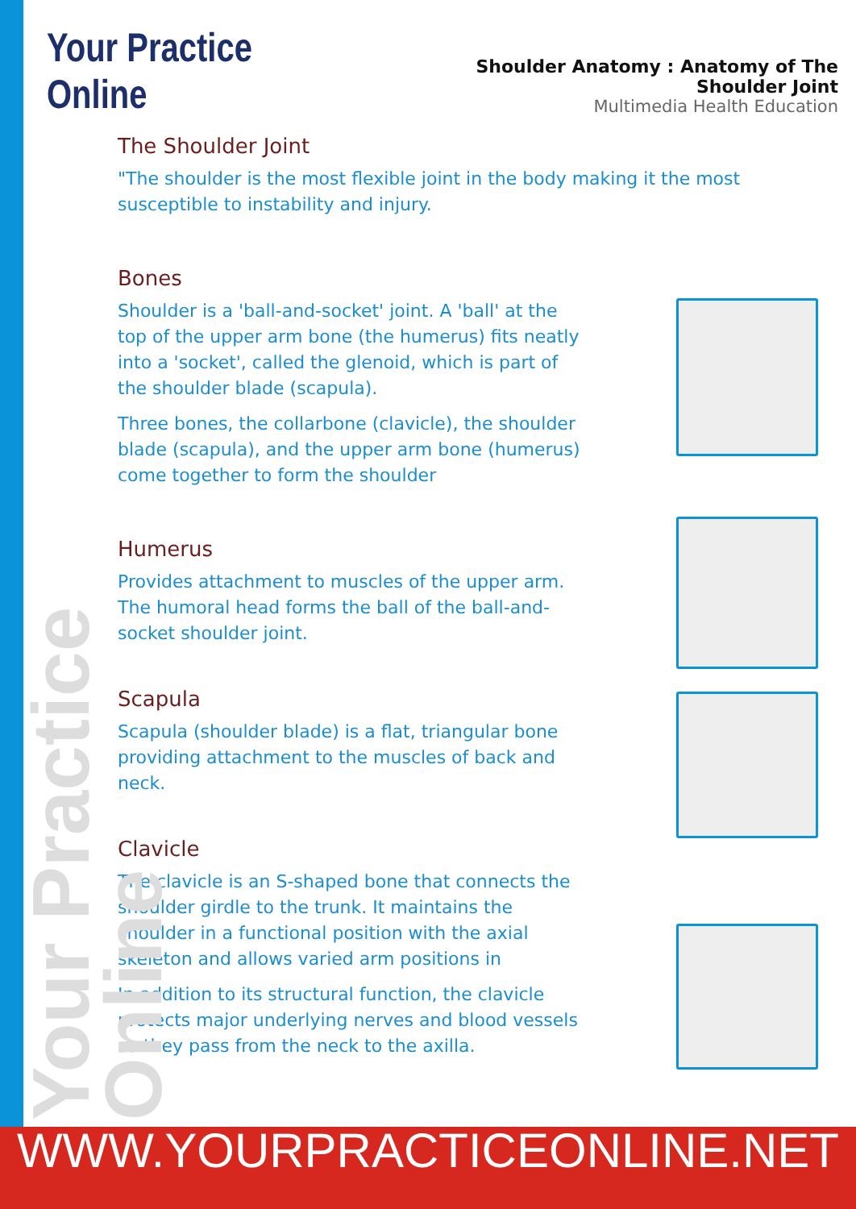Your Practice Online
Shoulder Anatomy : Anatomy of The Shoulder Joint
Multimedia Health Education
The Shoulder Joint
"The shoulder is the most flexible joint in the body making it the most susceptible to instability and injury.
Bones
Shoulder is a 'ball-and-socket' joint. A 'ball' at the top of the upper arm bone (the humerus) fits neatly into a 'socket', called the glenoid, which is part of the shoulder blade (scapula).
Three bones, the collarbone (clavicle), the shoulder blade (scapula), and the upper arm bone (humerus) come together to form the shoulder
Humerus
Provides attachment to muscles of the upper arm. The humoral head forms the ball of the ball-and-socket shoulder joint.
Scapula
Scapula (shoulder blade) is a flat, triangular bone providing attachment to the muscles of back and neck.
Clavicle
The clavicle is an S-shaped bone that connects the shoulder girdle to the trunk. It maintains the shoulder in a functional position with the axial skeleton and allows varied arm positions in
In addition to its structural function, the clavicle protects major underlying nerves and blood vessels as they pass from the neck to the axilla.
Your Practice Online
WWW.YOURPRACTICEONLINE.NET